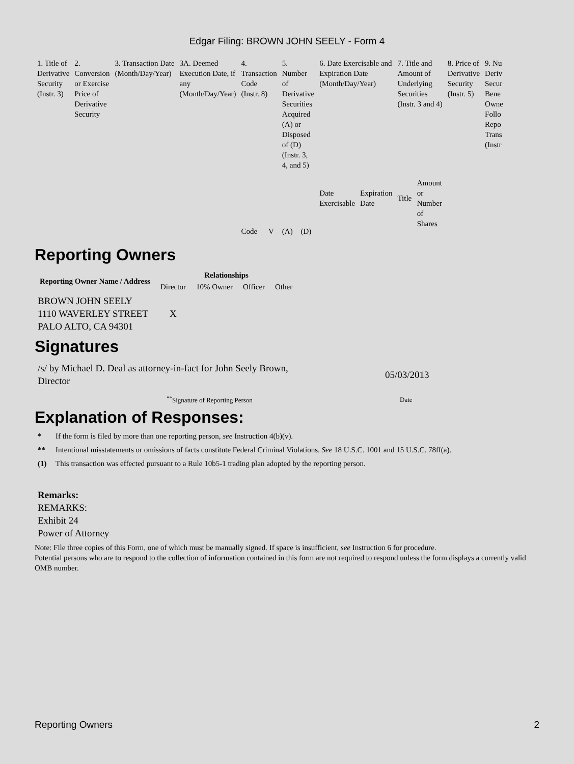Edgar Filing: BROWN JOHN SEELY - Form 4
| 1. Title of Derivative Security (Instr. 3) | 2. Conversion or Exercise Price of Derivative Security | 3. Transaction Date (Month/Day/Year) | 3A. Deemed Execution Date, if any (Month/Day/Year) | 4. Transaction Code (Instr. 8) | | 5. Number of Derivative Securities Acquired (A) or Disposed of (D) (Instr. 3, 4, and 5) | | 6. Date Exercisable and Expiration Date (Month/Day/Year) | | 7. Title and Amount of Underlying Securities (Instr. 3 and 4) | | 8. Price of Derivative Security (Instr. 5) | 9. Nu Deriv Secur Bene Owne Follo Repo Trans (Instr |
| --- | --- | --- | --- | --- | --- | --- | --- | --- | --- | --- | --- | --- | --- |
| | | | | Code | V | (A) | (D) | Date Exercisable | Expiration Date | Title | Amount or Number of Shares | | |
Reporting Owners
| Reporting Owner Name / Address | Relationships | | | |
| --- | --- | --- | --- | --- |
| | Director | 10% Owner | Officer | Other |
| BROWN JOHN SEELY 1110 WAVERLEY STREET PALO ALTO, CA 94301 | X | | | |
Signatures
| /s/ by Michael D. Deal as attorney-in-fact for John Seely Brown, Director | 05/03/2013 |
| <sup>**</sup> Signature of Reporting Person | Date |
Explanation of Responses:
* If the form is filed by more than one reporting person, see Instruction 4(b)(v).
** Intentional misstatements or omissions of facts constitute Federal Criminal Violations. See 18 U.S.C. 1001 and 15 U.S.C. 78ff(a).
(1) This transaction was effected pursuant to a Rule 10b5-1 trading plan adopted by the reporting person.
Remarks:
REMARKS:
Exhibit 24
Power of Attorney
Note: File three copies of this Form, one of which must be manually signed. If space is insufficient, see Instruction 6 for procedure.
Potential persons who are to respond to the collection of information contained in this form are not required to respond unless the form displays a currently valid OMB number.
Reporting Owners 2